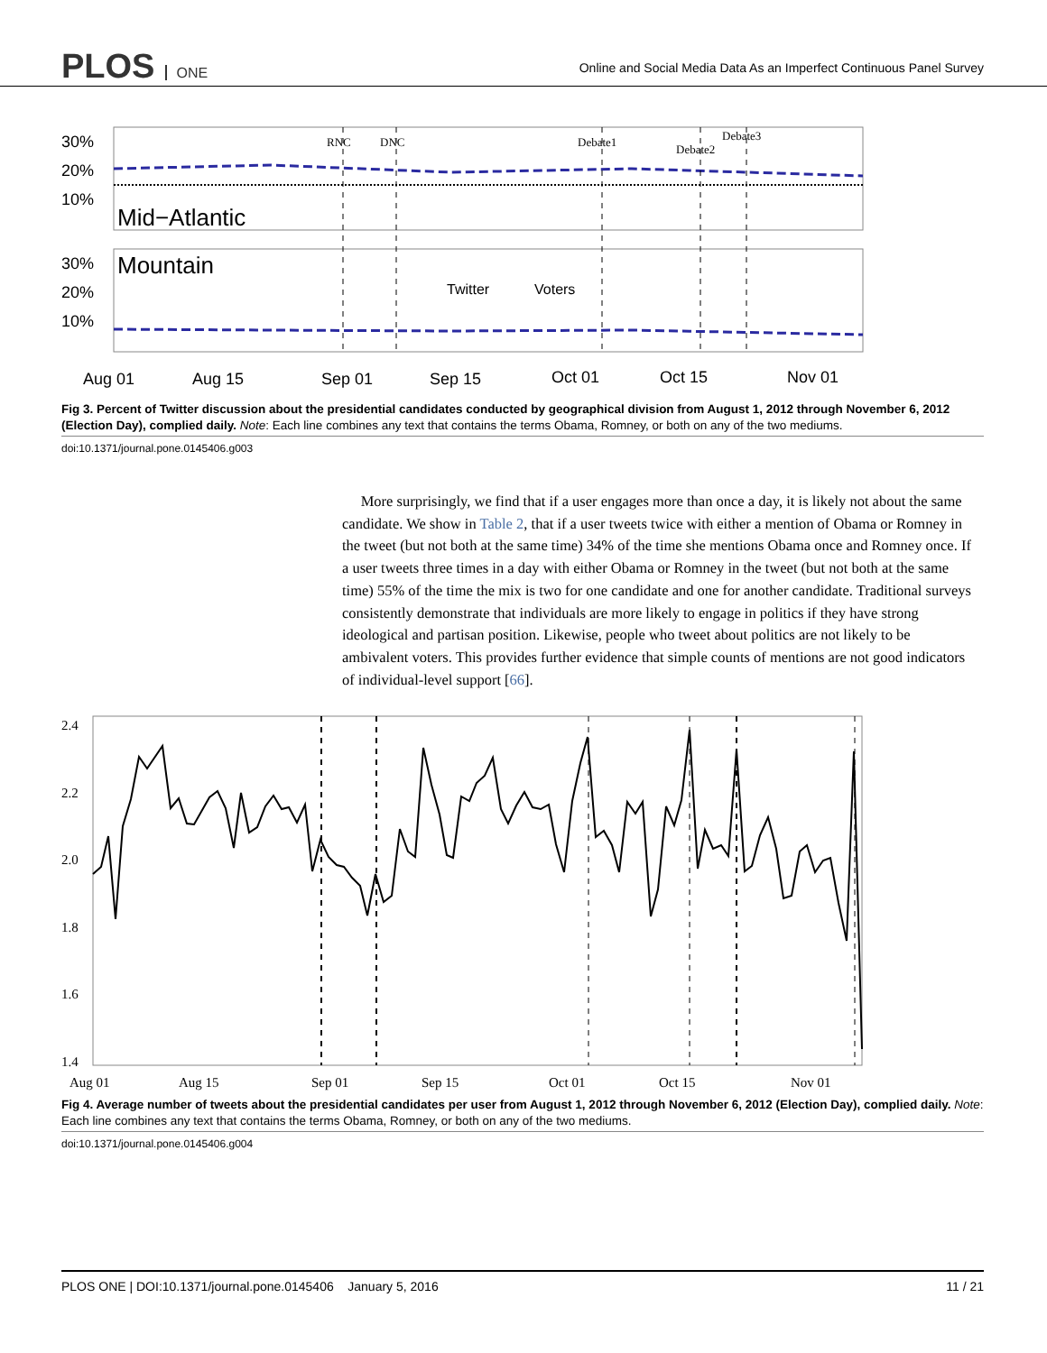PLOS ONE
Online and Social Media Data As an Imperfect Continuous Panel Survey
30%
20%
10%
Mid−Atlantic
30%
20%
10%
Mountain
RNC
DNC
Debate1
Debate2
Debate3
Twitter
Voters
Aug 01
Aug 15
Sep 01
Sep 15
Oct 01
Oct 15
Nov 01
Fig 3. Percent of Twitter discussion about the presidential candidates conducted by geographical division from August 1, 2012 through November 6, 2012 (Election Day), complied daily. Note: Each line combines any text that contains the terms Obama, Romney, or both on any of the two mediums.
doi:10.1371/journal.pone.0145406.g003
More surprisingly, we find that if a user engages more than once a day, it is likely not about the same candidate. We show in Table 2, that if a user tweets twice with either a mention of Obama or Romney in the tweet (but not both at the same time) 34% of the time she mentions Obama once and Romney once. If a user tweets three times in a day with either Obama or Romney in the tweet (but not both at the same time) 55% of the time the mix is two for one candidate and one for another candidate. Traditional surveys consistently demonstrate that individuals are more likely to engage in politics if they have strong ideological and partisan position. Likewise, people who tweet about politics are not likely to be ambivalent voters. This provides further evidence that simple counts of mentions are not good indicators of individual-level support [66].
2.4
2.2
2.0
1.8
1.6
1.4
Aug 01
Aug 15
Sep 01
Sep 15
Oct 01
Oct 15
Nov 01
Fig 4. Average number of tweets about the presidential candidates per user from August 1, 2012 through November 6, 2012 (Election Day), complied daily. Note: Each line combines any text that contains the terms Obama, Romney, or both on any of the two mediums.
doi:10.1371/journal.pone.0145406.g004
PLOS ONE | DOI:10.1371/journal.pone.0145406 January 5, 2016 11 / 21